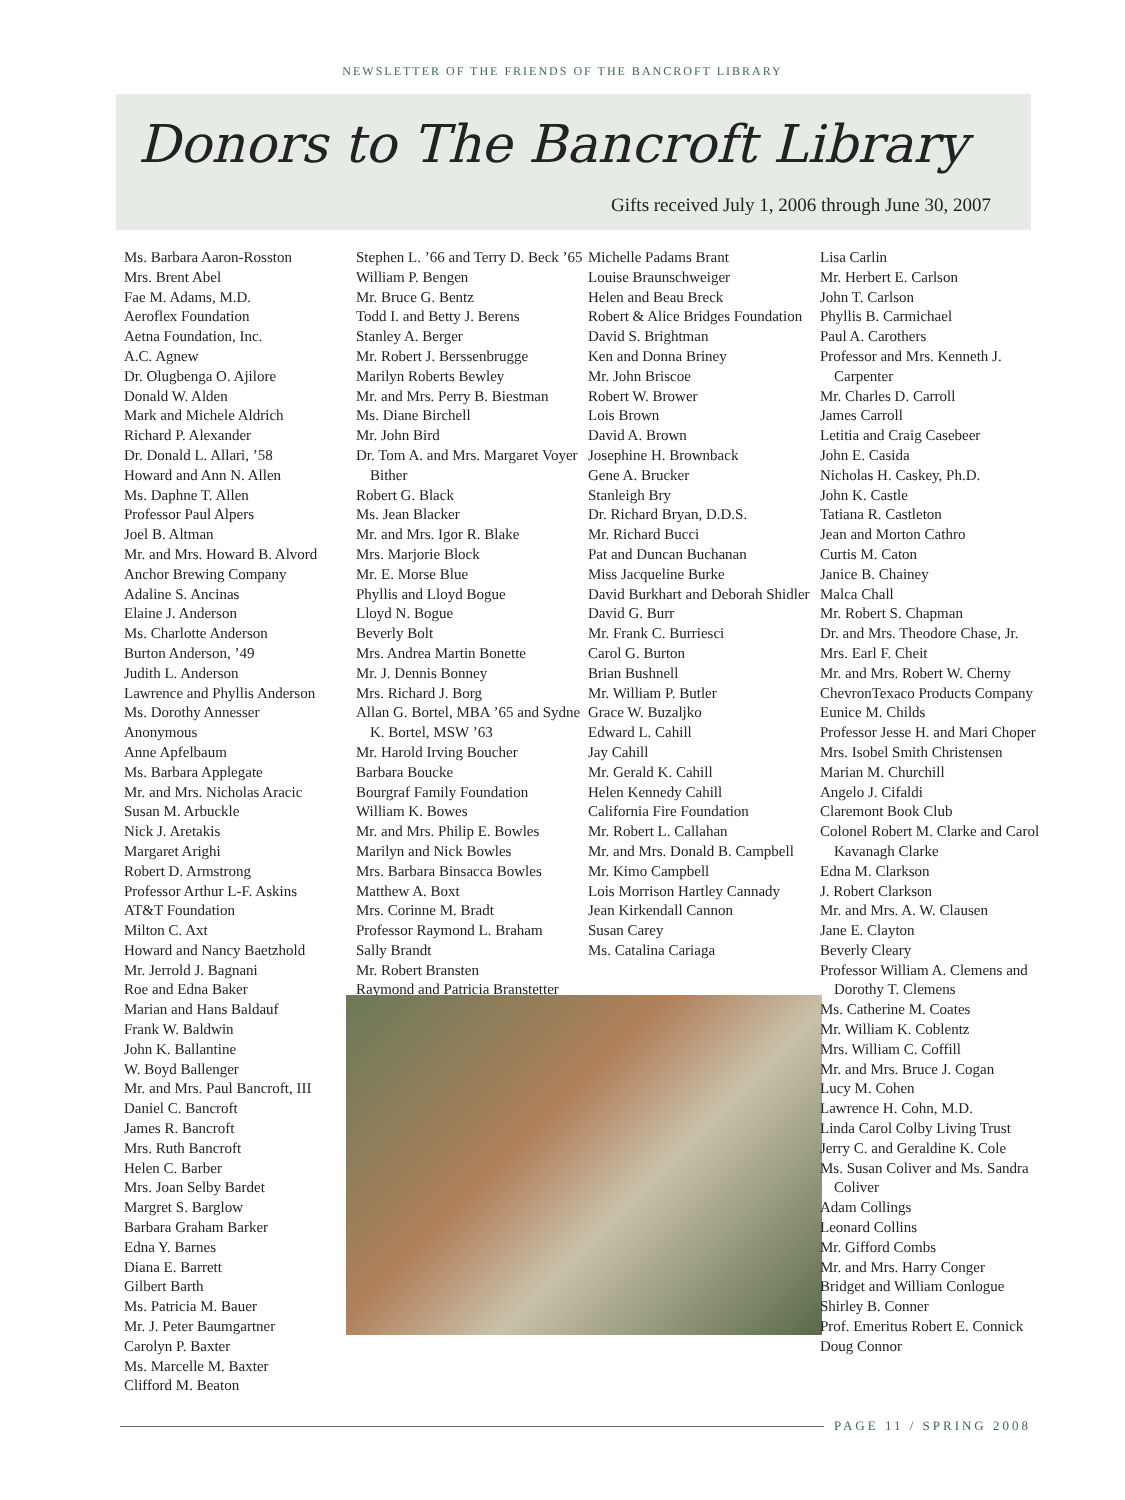NEWSLETTER OF THE FRIENDS OF THE BANCROFT LIBRARY
Donors to The Bancroft Library
Gifts received July 1, 2006 through June 30, 2007
Ms. Barbara Aaron-Rosston
Mrs. Brent Abel
Fae M. Adams, M.D.
Aeroflex Foundation
Aetna Foundation, Inc.
A.C. Agnew
Dr. Olugbenga O. Ajilore
Donald W. Alden
Mark and Michele Aldrich
Richard P. Alexander
Dr. Donald L. Allari, ’58
Howard and Ann N. Allen
Ms. Daphne T. Allen
Professor Paul Alpers
Joel B. Altman
Mr. and Mrs. Howard B. Alvord
Anchor Brewing Company
Adaline S. Ancinas
Elaine J. Anderson
Ms. Charlotte Anderson
Burton Anderson, ’49
Judith L. Anderson
Lawrence and Phyllis Anderson
Ms. Dorothy Annesser
Anonymous
Anne Apfelbaum
Ms. Barbara Applegate
Mr. and Mrs. Nicholas Aracic
Susan M. Arbuckle
Nick J. Aretakis
Margaret Arighi
Robert D. Armstrong
Professor Arthur L-F. Askins
AT&T Foundation
Milton C. Axt
Howard and Nancy Baetzhold
Mr. Jerrold J. Bagnani
Roe and Edna Baker
Marian and Hans Baldauf
Frank W. Baldwin
John K. Ballantine
W. Boyd Ballenger
Mr. and Mrs. Paul Bancroft, III
Daniel C. Bancroft
James R. Bancroft
Mrs. Ruth Bancroft
Helen C. Barber
Mrs. Joan Selby Bardet
Margret S. Barglow
Barbara Graham Barker
Edna Y. Barnes
Diana E. Barrett
Gilbert Barth
Ms. Patricia M. Bauer
Mr. J. Peter Baumgartner
Carolyn P. Baxter
Ms. Marcelle M. Baxter
Clifford M. Beaton
Stephen L. ’66 and Terry D. Beck ’65
William P. Bengen
Mr. Bruce G. Bentz
Todd I. and Betty J. Berens
Stanley A. Berger
Mr. Robert J. Berssenbrugge
Marilyn Roberts Bewley
Mr. and Mrs. Perry B. Biestman
Ms. Diane Birchell
Mr. John Bird
Dr. Tom A. and Mrs. Margaret Voyer Bither
Robert G. Black
Ms. Jean Blacker
Mr. and Mrs. Igor R. Blake
Mrs. Marjorie Block
Mr. E. Morse Blue
Phyllis and Lloyd Bogue
Lloyd N. Bogue
Beverly Bolt
Mrs. Andrea Martin Bonette
Mr. J. Dennis Bonney
Mrs. Richard J. Borg
Allan G. Bortel, MBA ’65 and Sydne K. Bortel, MSW ’63
Mr. Harold Irving Boucher
Barbara Boucke
Bourgraf Family Foundation
William K. Bowes
Mr. and Mrs. Philip E. Bowles
Marilyn and Nick Bowles
Mrs. Barbara Binsacca Bowles
Matthew A. Boxt
Mrs. Corinne M. Bradt
Professor Raymond L. Braham
Sally Brandt
Mr. Robert Bransten
Raymond and Patricia Branstetter
Michelle Padams Brant
Louise Braunschweiger
Helen and Beau Breck
Robert & Alice Bridges Foundation
David S. Brightman
Ken and Donna Briney
Mr. John Briscoe
Robert W. Brower
Lois Brown
David A. Brown
Josephine H. Brownback
Gene A. Brucker
Stanleigh Bry
Dr. Richard Bryan, D.D.S.
Mr. Richard Bucci
Pat and Duncan Buchanan
Miss Jacqueline Burke
David Burkhart and Deborah Shidler
David G. Burr
Mr. Frank C. Burriesci
Carol G. Burton
Brian Bushnell
Mr. William P. Butler
Grace W. Buzaljko
Edward L. Cahill
Jay Cahill
Mr. Gerald K. Cahill
Helen Kennedy Cahill
California Fire Foundation
Mr. Robert L. Callahan
Mr. and Mrs. Donald B. Campbell
Mr. Kimo Campbell
Lois Morrison Hartley Cannady
Jean Kirkendall Cannon
Susan Carey
Ms. Catalina Cariaga
Lisa Carlin
Mr. Herbert E. Carlson
John T. Carlson
Phyllis B. Carmichael
Paul A. Carothers
Professor and Mrs. Kenneth J. Carpenter
Mr. Charles D. Carroll
James Carroll
Letitia and Craig Casebeer
John E. Casida
Nicholas H. Caskey, Ph.D.
John K. Castle
Tatiana R. Castleton
Jean and Morton Cathro
Curtis M. Caton
Janice B. Chainey
Malca Chall
Mr. Robert S. Chapman
Dr. and Mrs. Theodore Chase, Jr.
Mrs. Earl F. Cheit
Mr. and Mrs. Robert W. Cherny
ChevronTexaco Products Company
Eunice M. Childs
Professor Jesse H. and Mari Choper
Mrs. Isobel Smith Christensen
Marian M. Churchill
Angelo J. Cifaldi
Claremont Book Club
Colonel Robert M. Clarke and Carol Kavanagh Clarke
Edna M. Clarkson
J. Robert Clarkson
Mr. and Mrs. A. W. Clausen
Jane E. Clayton
Beverly Cleary
Professor William A. Clemens and Dorothy T. Clemens
Ms. Catherine M. Coates
Mr. William K. Coblentz
Mrs. William C. Coffill
Mr. and Mrs. Bruce J. Cogan
Lucy M. Cohen
Lawrence H. Cohn, M.D.
Linda Carol Colby Living Trust
Jerry C. and Geraldine K. Cole
Ms. Susan Coliver and Ms. Sandra Coliver
Adam Collings
Leonard Collins
Mr. Gifford Combs
Mr. and Mrs. Harry Conger
Bridget and William Conlogue
Shirley B. Conner
Prof. Emeritus Robert E. Connick
Doug Connor
PAGE 11 / SPRING 2008